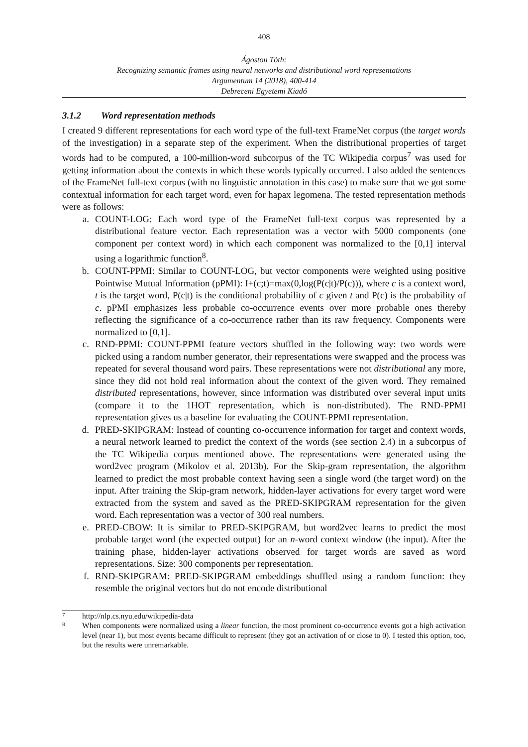408
Ágoston Tóth:
Recognizing semantic frames using neural networks and distributional word representations
Argumentum 14 (2018), 400-414
Debreceni Egyetemi Kiadó
3.1.2 Word representation methods
I created 9 different representations for each word type of the full-text FrameNet corpus (the target words of the investigation) in a separate step of the experiment. When the distributional properties of target words had to be computed, a 100-million-word subcorpus of the TC Wikipedia corpus<sup>7</sup> was used for getting information about the contexts in which these words typically occurred. I also added the sentences of the FrameNet full-text corpus (with no linguistic annotation in this case) to make sure that we got some contextual information for each target word, even for hapax legomena. The tested representation methods were as follows:
a. COUNT-LOG: Each word type of the FrameNet full-text corpus was represented by a distributional feature vector. Each representation was a vector with 5000 components (one component per context word) in which each component was normalized to the [0,1] interval using a logarithmic function<sup>8</sup>.
b. COUNT-PPMI: Similar to COUNT-LOG, but vector components were weighted using positive Pointwise Mutual Information (pPMI): I+(c;t)=max(0,log(P(c|t)/P(c))), where c is a context word, t is the target word, P(c|t) is the conditional probability of c given t and P(c) is the probability of c. pPMI emphasizes less probable co-occurrence events over more probable ones thereby reflecting the significance of a co-occurrence rather than its raw frequency. Components were normalized to [0,1].
c. RND-PPMI: COUNT-PPMI feature vectors shuffled in the following way: two words were picked using a random number generator, their representations were swapped and the process was repeated for several thousand word pairs. These representations were not distributional any more, since they did not hold real information about the context of the given word. They remained distributed representations, however, since information was distributed over several input units (compare it to the 1HOT representation, which is non-distributed). The RND-PPMI representation gives us a baseline for evaluating the COUNT-PPMI representation.
d. PRED-SKIPGRAM: Instead of counting co-occurrence information for target and context words, a neural network learned to predict the context of the words (see section 2.4) in a subcorpus of the TC Wikipedia corpus mentioned above. The representations were generated using the word2vec program (Mikolov et al. 2013b). For the Skip-gram representation, the algorithm learned to predict the most probable context having seen a single word (the target word) on the input. After training the Skip-gram network, hidden-layer activations for every target word were extracted from the system and saved as the PRED-SKIPGRAM representation for the given word. Each representation was a vector of 300 real numbers.
e. PRED-CBOW: It is similar to PRED-SKIPGRAM, but word2vec learns to predict the most probable target word (the expected output) for an n-word context window (the input). After the training phase, hidden-layer activations observed for target words are saved as word representations. Size: 300 components per representation.
f. RND-SKIPGRAM: PRED-SKIPGRAM embeddings shuffled using a random function: they resemble the original vectors but do not encode distributional
7 http://nlp.cs.nyu.edu/wikipedia-data
8 When components were normalized using a linear function, the most prominent co-occurrence events got a high activation level (near 1), but most events became difficult to represent (they got an activation of or close to 0). I tested this option, too, but the results were unremarkable.